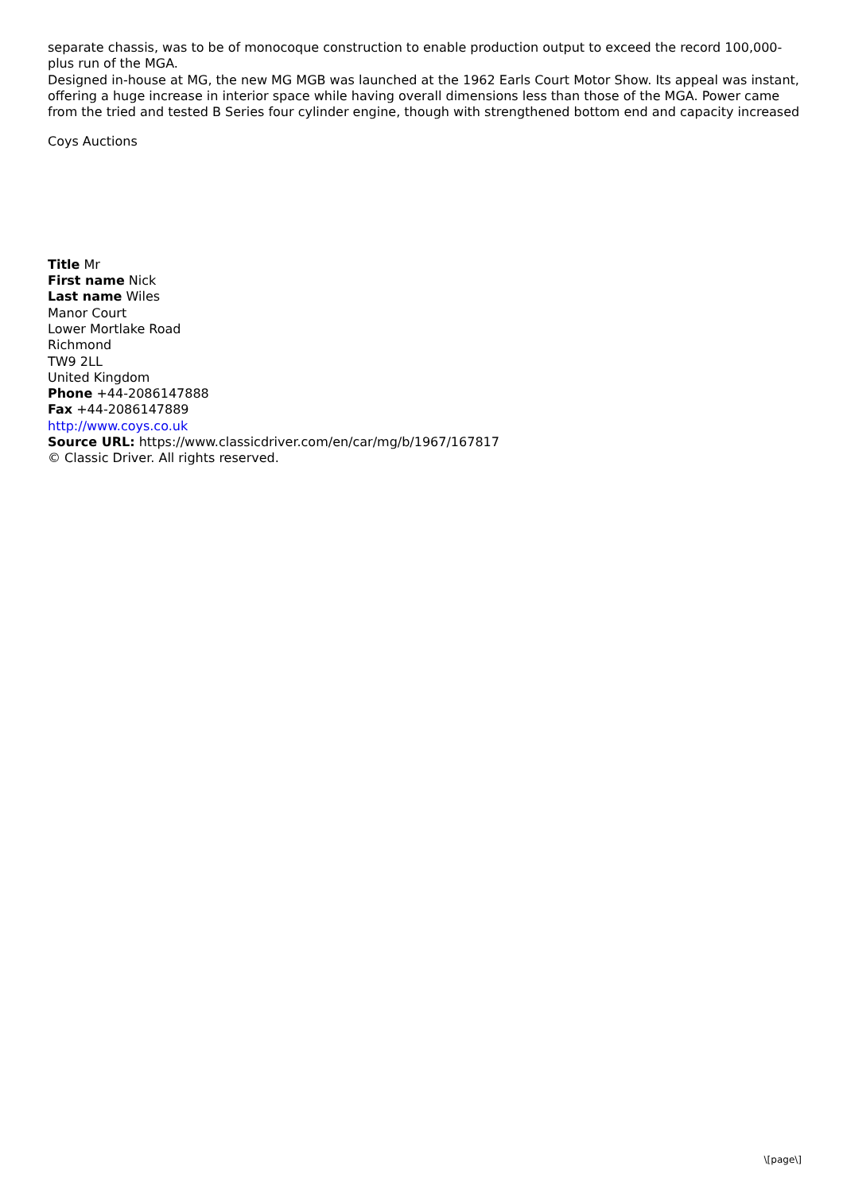separate chassis, was to be of monocoque construction to enable production output to exceed the record 100,000-plus run of the MGA.
Designed in-house at MG, the new MG MGB was launched at the 1962 Earls Court Motor Show. Its appeal was instant, offering a huge increase in interior space while having overall dimensions less than those of the MGA. Power came from the tried and tested B Series four cylinder engine, though with strengthened bottom end and capacity increased
Coys Auctions
Title Mr
First name Nick
Last name Wiles
Manor Court
Lower Mortlake Road
Richmond
TW9 2LL
United Kingdom
Phone +44-2086147888
Fax +44-2086147889
http://www.coys.co.uk
Source URL: https://www.classicdriver.com/en/car/mg/b/1967/167817
© Classic Driver. All rights reserved.
\[page\]